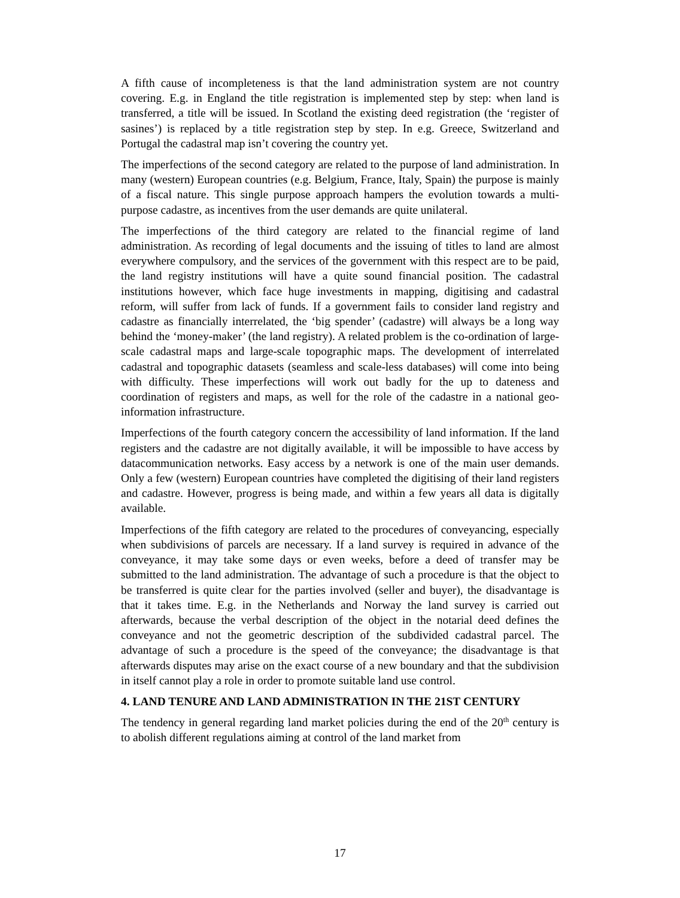A fifth cause of incompleteness is that the land administration system are not country covering. E.g. in England the title registration is implemented step by step: when land is transferred, a title will be issued. In Scotland the existing deed registration (the ‘register of sasines’) is replaced by a title registration step by step. In e.g. Greece, Switzerland and Portugal the cadastral map isn’t covering the country yet.
The imperfections of the second category are related to the purpose of land administration. In many (western) European countries (e.g. Belgium, France, Italy, Spain) the purpose is mainly of a fiscal nature. This single purpose approach hampers the evolution towards a multi-purpose cadastre, as incentives from the user demands are quite unilateral.
The imperfections of the third category are related to the financial regime of land administration. As recording of legal documents and the issuing of titles to land are almost everywhere compulsory, and the services of the government with this respect are to be paid, the land registry institutions will have a quite sound financial position. The cadastral institutions however, which face huge investments in mapping, digitising and cadastral reform, will suffer from lack of funds. If a government fails to consider land registry and cadastre as financially interrelated, the ‘big spender’ (cadastre) will always be a long way behind the ‘money-maker’ (the land registry). A related problem is the co-ordination of large-scale cadastral maps and large-scale topographic maps. The development of interrelated cadastral and topographic datasets (seamless and scale-less databases) will come into being with difficulty. These imperfections will work out badly for the up to dateness and coordination of registers and maps, as well for the role of the cadastre in a national geo-information infrastructure.
Imperfections of the fourth category concern the accessibility of land information. If the land registers and the cadastre are not digitally available, it will be impossible to have access by datacommunication networks. Easy access by a network is one of the main user demands. Only a few (western) European countries have completed the digitising of their land registers and cadastre. However, progress is being made, and within a few years all data is digitally available.
Imperfections of the fifth category are related to the procedures of conveyancing, especially when subdivisions of parcels are necessary. If a land survey is required in advance of the conveyance, it may take some days or even weeks, before a deed of transfer may be submitted to the land administration. The advantage of such a procedure is that the object to be transferred is quite clear for the parties involved (seller and buyer), the disadvantage is that it takes time. E.g. in the Netherlands and Norway the land survey is carried out afterwards, because the verbal description of the object in the notarial deed defines the conveyance and not the geometric description of the subdivided cadastral parcel. The advantage of such a procedure is the speed of the conveyance; the disadvantage is that afterwards disputes may arise on the exact course of a new boundary and that the subdivision in itself cannot play a role in order to promote suitable land use control.
4. LAND TENURE AND LAND ADMINISTRATION IN THE 21ST CENTURY
The tendency in general regarding land market policies during the end of the 20<sup>th</sup> century is to abolish different regulations aiming at control of the land market from
17